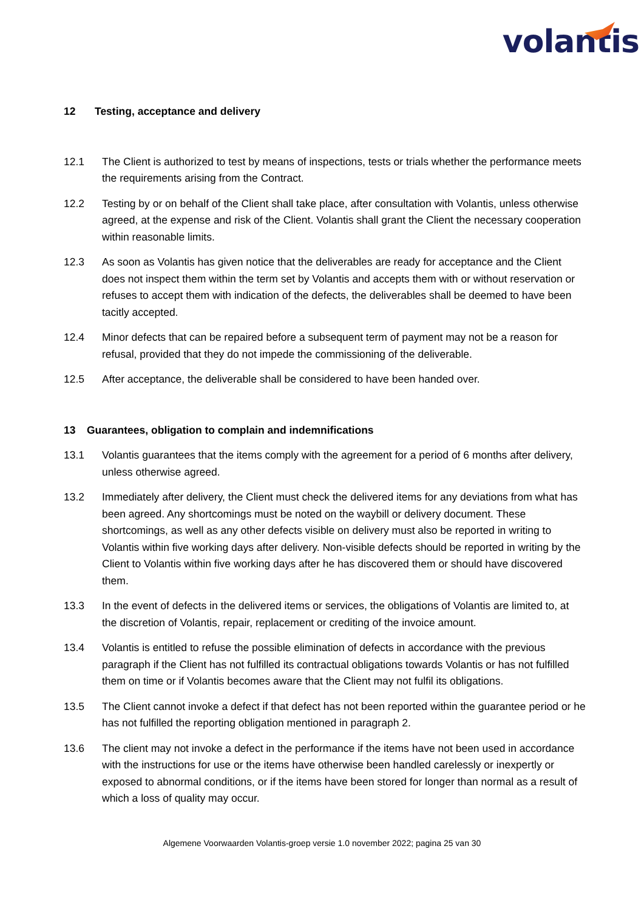volantis
12 Testing, acceptance and delivery
12.1 The Client is authorized to test by means of inspections, tests or trials whether the performance meets the requirements arising from the Contract.
12.2 Testing by or on behalf of the Client shall take place, after consultation with Volantis, unless otherwise agreed, at the expense and risk of the Client. Volantis shall grant the Client the necessary cooperation within reasonable limits.
12.3 As soon as Volantis has given notice that the deliverables are ready for acceptance and the Client does not inspect them within the term set by Volantis and accepts them with or without reservation or refuses to accept them with indication of the defects, the deliverables shall be deemed to have been tacitly accepted.
12.4 Minor defects that can be repaired before a subsequent term of payment may not be a reason for refusal, provided that they do not impede the commissioning of the deliverable.
12.5 After acceptance, the deliverable shall be considered to have been handed over.
13 Guarantees, obligation to complain and indemnifications
13.1 Volantis guarantees that the items comply with the agreement for a period of 6 months after delivery, unless otherwise agreed.
13.2 Immediately after delivery, the Client must check the delivered items for any deviations from what has been agreed. Any shortcomings must be noted on the waybill or delivery document. These shortcomings, as well as any other defects visible on delivery must also be reported in writing to Volantis within five working days after delivery. Non-visible defects should be reported in writing by the Client to Volantis within five working days after he has discovered them or should have discovered them.
13.3 In the event of defects in the delivered items or services, the obligations of Volantis are limited to, at the discretion of Volantis, repair, replacement or crediting of the invoice amount.
13.4 Volantis is entitled to refuse the possible elimination of defects in accordance with the previous paragraph if the Client has not fulfilled its contractual obligations towards Volantis or has not fulfilled them on time or if Volantis becomes aware that the Client may not fulfil its obligations.
13.5 The Client cannot invoke a defect if that defect has not been reported within the guarantee period or he has not fulfilled the reporting obligation mentioned in paragraph 2.
13.6 The client may not invoke a defect in the performance if the items have not been used in accordance with the instructions for use or the items have otherwise been handled carelessly or inexpertly or exposed to abnormal conditions, or if the items have been stored for longer than normal as a result of which a loss of quality may occur.
Algemene Voorwaarden Volantis-groep versie 1.0 november 2022; pagina 25 van 30